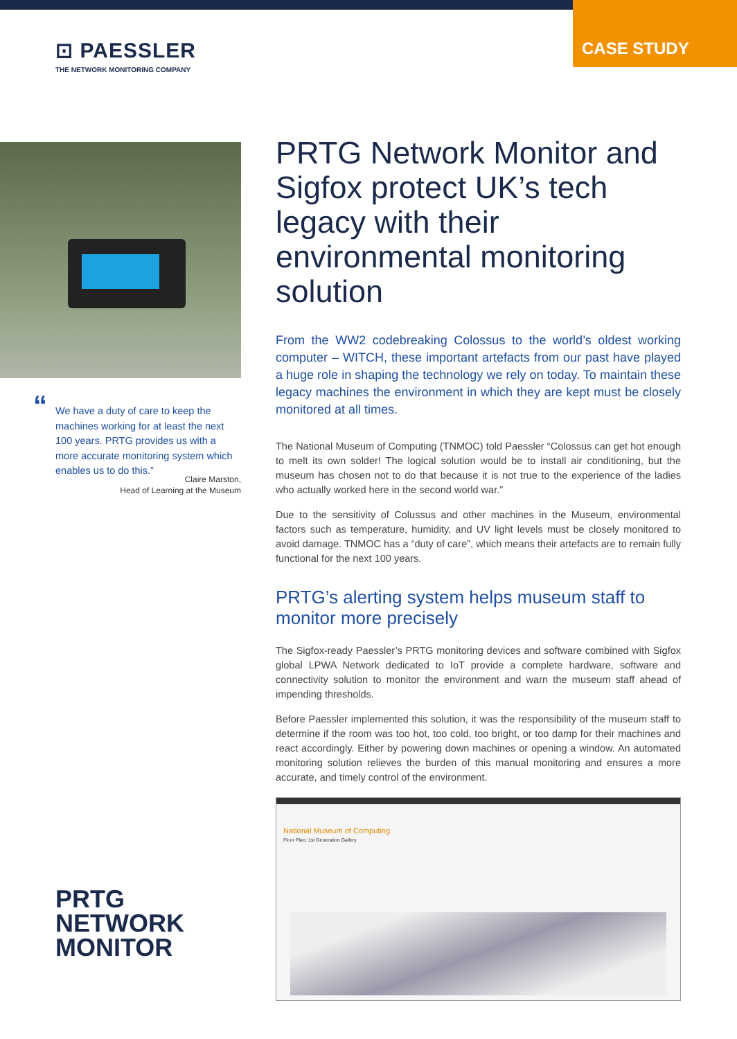⊡ PAESSLER
THE NETWORK MONITORING COMPANY
CASE STUDY
“We have a duty of care to keep the machines working for at least the next 100 years. PRTG provides us with a more accurate monitoring system which enables us to do this.”
Claire Marston,
Head of Learning at the Museum
PRTG Network Monitor and Sigfox protect UK’s tech legacy with their environmental monitoring solution
From the WW2 codebreaking Colossus to the world’s oldest working computer – WITCH, these important artefacts from our past have played a huge role in shaping the technology we rely on today. To maintain these legacy machines the environment in which they are kept must be closely monitored at all times.
The National Museum of Computing (TNMOC) told Paessler “Colossus can get hot enough to melt its own solder! The logical solution would be to install air conditioning, but the museum has chosen not to do that because it is not true to the experience of the ladies who actually worked here in the second world war.”
Due to the sensitivity of Colussus and other machines in the Museum, environmental factors such as temperature, humidity, and UV light levels must be closely monitored to avoid damage. TNMOC has a “duty of care”, which means their artefacts are to remain fully functional for the next 100 years.
PRTG’s alerting system helps museum staff to monitor more precisely
The Sigfox-ready Paessler’s PRTG monitoring devices and software combined with Sigfox global LPWA Network dedicated to IoT provide a complete hardware, software and connectivity solution to monitor the environment and warn the museum staff ahead of impending thresholds.
Before Paessler implemented this solution, it was the responsibility of the museum staff to determine if the room was too hot, too cold, too bright, or too damp for their machines and react accordingly. Either by powering down machines or opening a window. An automated monitoring solution relieves the burden of this manual monitoring and ensures a more accurate, and timely control of the environment.
National Museum of Computing
Floor Plan: 1st Generation Gallery
PRTG
NETWORK
MONITOR